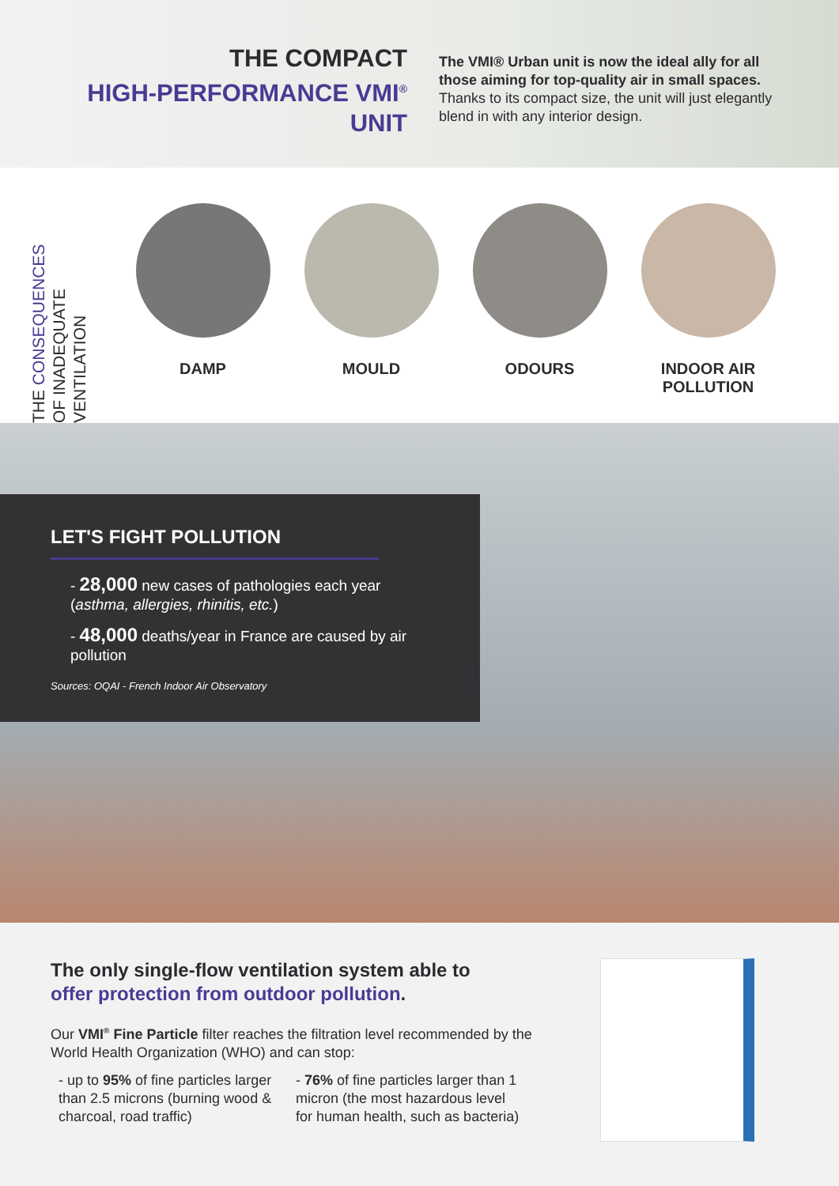THE COMPACT
HIGH-PERFORMANCE VMI<sup>®</sup>
UNIT
The VMI® Urban unit is now the ideal ally for all those aiming for top-quality air in small spaces. Thanks to its compact size, the unit will just elegantly blend in with any interior design.
THE CONSEQUENCES
OF INADEQUATE
VENTILATION
DAMP MOULD ODOURS INDOOR AIR
POLLUTION
LET'S FIGHT POLLUTION
- 28,000 new cases of pathologies each year (asthma, allergies, rhinitis, etc.)
- 48,000 deaths/year in France are caused by air pollution
Sources: OQAI - French Indoor Air Observatory
The only single-flow ventilation system able to
offer protection from outdoor pollution.
Our VMI<sup>®</sup> Fine Particle filter reaches the filtration level recommended by the World Health Organization (WHO) and can stop:
- up to 95% of fine particles larger than 2.5 microns (burning wood & charcoal, road traffic)
- 76% of fine particles larger than 1 micron (the most hazardous level for human health, such as bacteria)